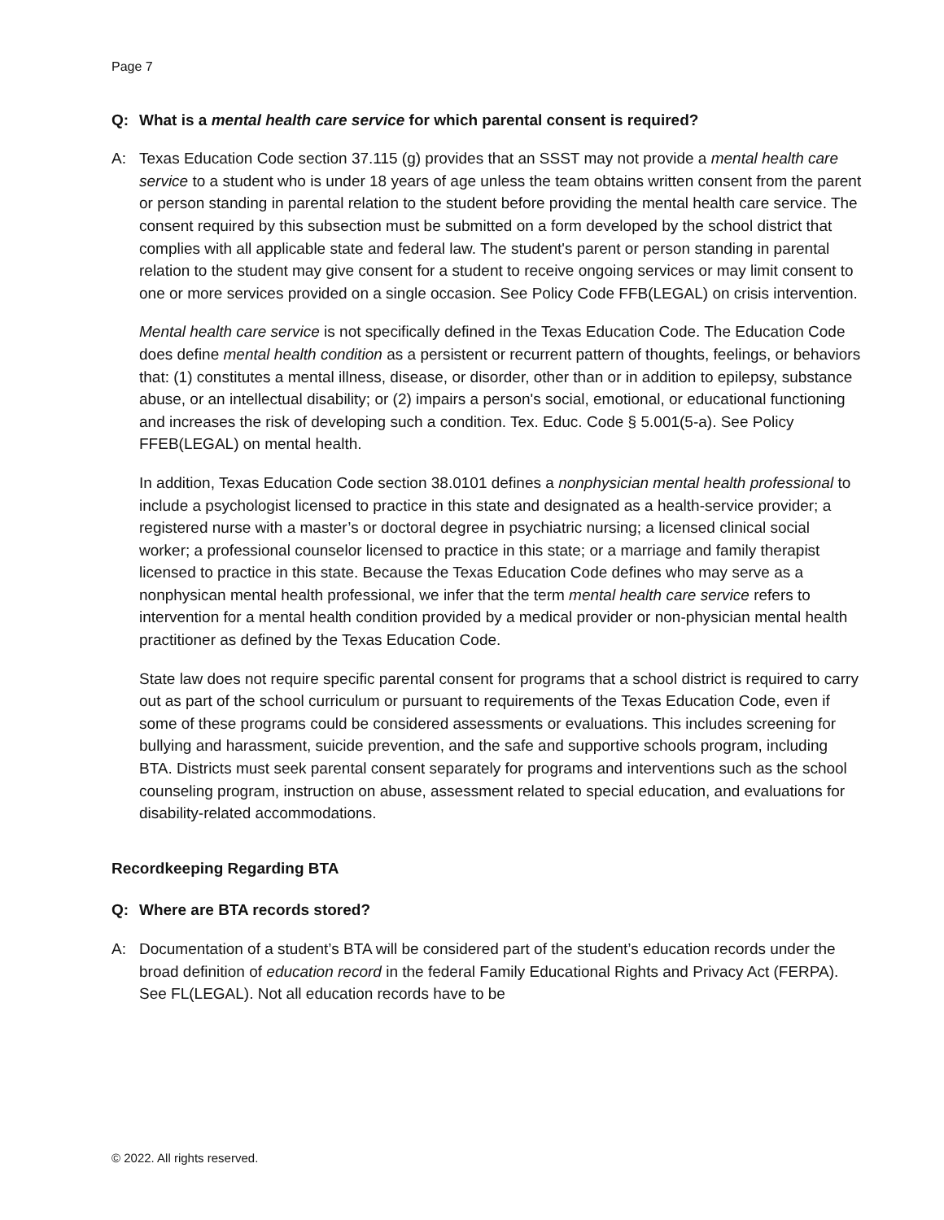Page 7
Q: What is a mental health care service for which parental consent is required?
A: Texas Education Code section 37.115 (g) provides that an SSST may not provide a mental health care service to a student who is under 18 years of age unless the team obtains written consent from the parent or person standing in parental relation to the student before providing the mental health care service. The consent required by this subsection must be submitted on a form developed by the school district that complies with all applicable state and federal law. The student's parent or person standing in parental relation to the student may give consent for a student to receive ongoing services or may limit consent to one or more services provided on a single occasion. See Policy Code FFB(LEGAL) on crisis intervention.
Mental health care service is not specifically defined in the Texas Education Code. The Education Code does define mental health condition as a persistent or recurrent pattern of thoughts, feelings, or behaviors that: (1) constitutes a mental illness, disease, or disorder, other than or in addition to epilepsy, substance abuse, or an intellectual disability; or (2) impairs a person's social, emotional, or educational functioning and increases the risk of developing such a condition. Tex. Educ. Code § 5.001(5-a). See Policy FFEB(LEGAL) on mental health.
In addition, Texas Education Code section 38.0101 defines a nonphysician mental health professional to include a psychologist licensed to practice in this state and designated as a health-service provider; a registered nurse with a master’s or doctoral degree in psychiatric nursing; a licensed clinical social worker; a professional counselor licensed to practice in this state; or a marriage and family therapist licensed to practice in this state. Because the Texas Education Code defines who may serve as a nonphysican mental health professional, we infer that the term mental health care service refers to intervention for a mental health condition provided by a medical provider or non-physician mental health practitioner as defined by the Texas Education Code.
State law does not require specific parental consent for programs that a school district is required to carry out as part of the school curriculum or pursuant to requirements of the Texas Education Code, even if some of these programs could be considered assessments or evaluations. This includes screening for bullying and harassment, suicide prevention, and the safe and supportive schools program, including BTA. Districts must seek parental consent separately for programs and interventions such as the school counseling program, instruction on abuse, assessment related to special education, and evaluations for disability-related accommodations.
Recordkeeping Regarding BTA
Q: Where are BTA records stored?
A: Documentation of a student’s BTA will be considered part of the student’s education records under the broad definition of education record in the federal Family Educational Rights and Privacy Act (FERPA). See FL(LEGAL). Not all education records have to be
© 2022. All rights reserved.